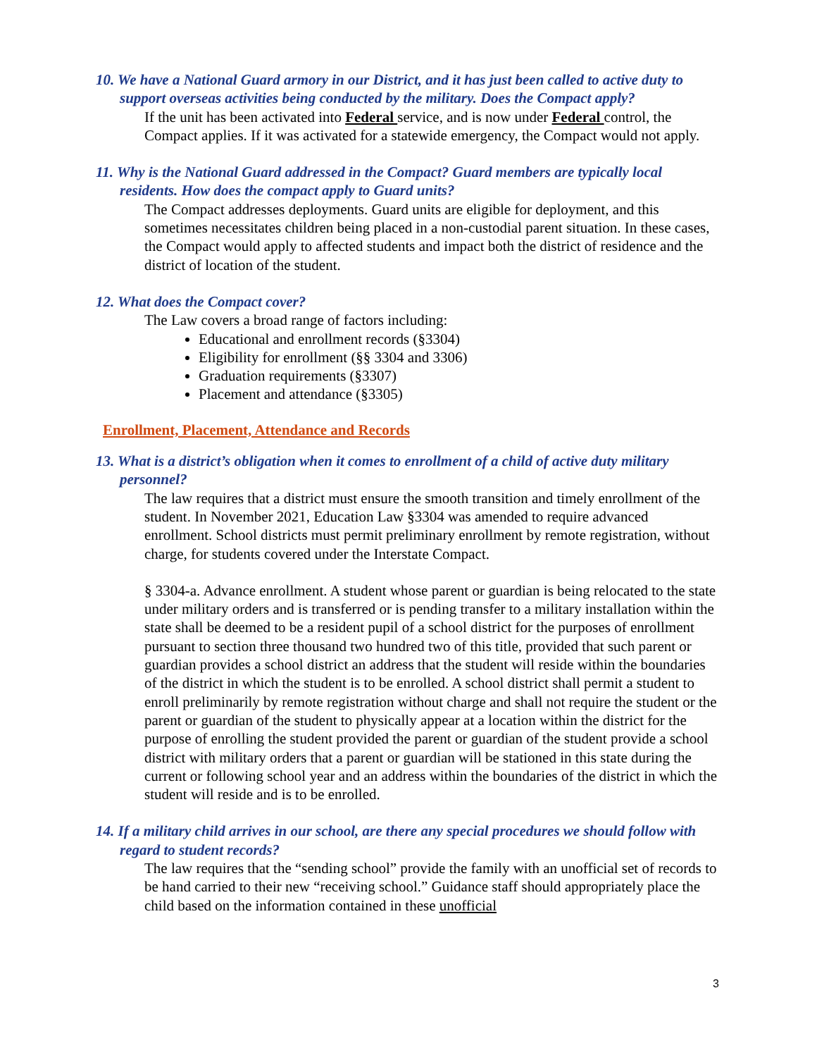10. We have a National Guard armory in our District, and it has just been called to active duty to support overseas activities being conducted by the military. Does the Compact apply?
If the unit has been activated into Federal service, and is now under Federal control, the Compact applies. If it was activated for a statewide emergency, the Compact would not apply.
11. Why is the National Guard addressed in the Compact? Guard members are typically local residents. How does the compact apply to Guard units?
The Compact addresses deployments. Guard units are eligible for deployment, and this sometimes necessitates children being placed in a non-custodial parent situation. In these cases, the Compact would apply to affected students and impact both the district of residence and the district of location of the student.
12. What does the Compact cover?
The Law covers a broad range of factors including:
Educational and enrollment records (§3304)
Eligibility for enrollment (§§ 3304 and 3306)
Graduation requirements (§3307)
Placement and attendance (§3305)
Enrollment, Placement, Attendance and Records
13. What is a district’s obligation when it comes to enrollment of a child of active duty military personnel?
The law requires that a district must ensure the smooth transition and timely enrollment of the student. In November 2021, Education Law §3304 was amended to require advanced enrollment. School districts must permit preliminary enrollment by remote registration, without charge, for students covered under the Interstate Compact.
§ 3304-a. Advance enrollment. A student whose parent or guardian is being relocated to the state under military orders and is transferred or is pending transfer to a military installation within the state shall be deemed to be a resident pupil of a school district for the purposes of enrollment pursuant to section three thousand two hundred two of this title, provided that such parent or guardian provides a school district an address that the student will reside within the boundaries of the district in which the student is to be enrolled. A school district shall permit a student to enroll preliminarily by remote registration without charge and shall not require the student or the parent or guardian of the student to physically appear at a location within the district for the purpose of enrolling the student provided the parent or guardian of the student provide a school district with military orders that a parent or guardian will be stationed in this state during the current or following school year and an address within the boundaries of the district in which the student will reside and is to be enrolled.
14. If a military child arrives in our school, are there any special procedures we should follow with regard to student records?
The law requires that the “sending school” provide the family with an unofficial set of records to be hand carried to their new “receiving school.” Guidance staff should appropriately place the child based on the information contained in these unofficial
3